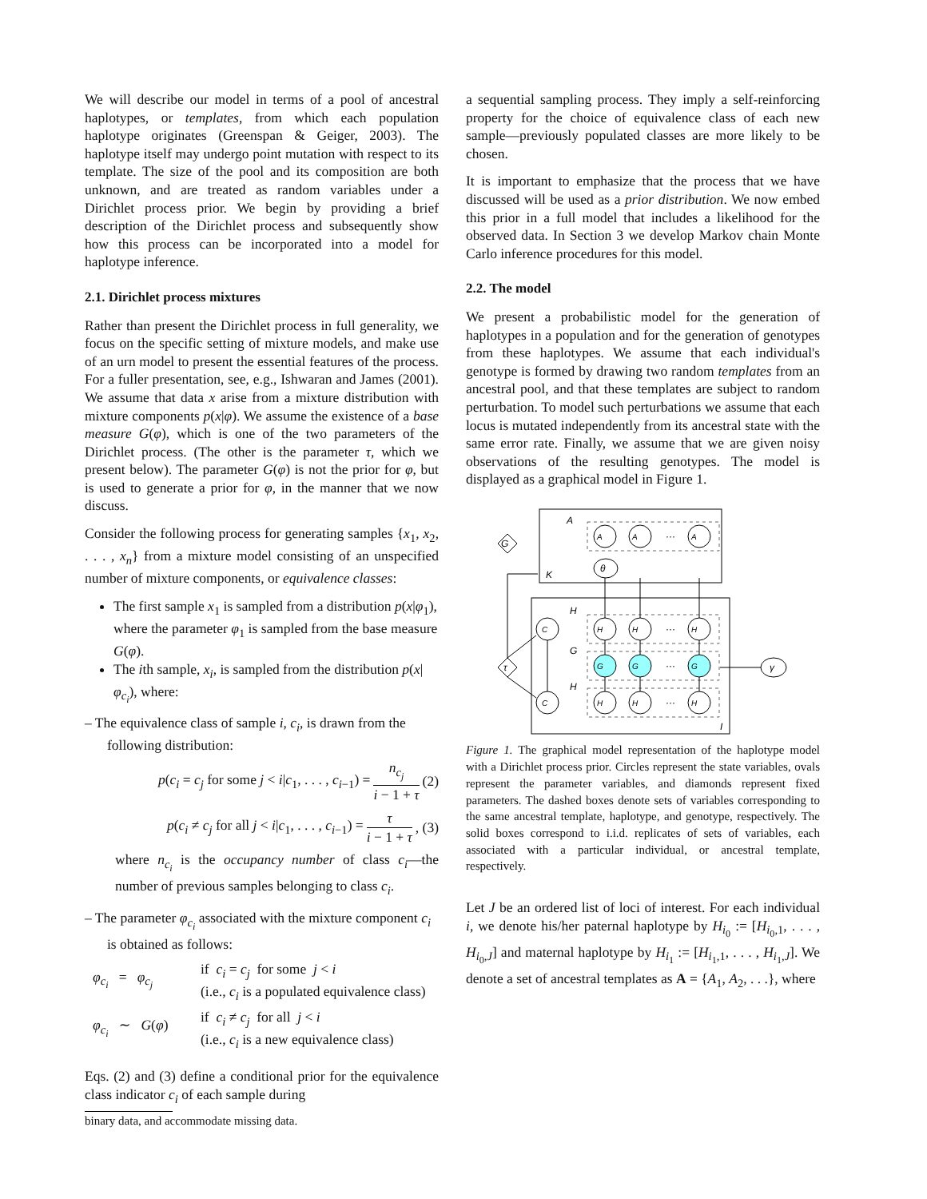We will describe our model in terms of a pool of ancestral haplotypes, or templates, from which each population haplotype originates (Greenspan & Geiger, 2003). The haplotype itself may undergo point mutation with respect to its template. The size of the pool and its composition are both unknown, and are treated as random variables under a Dirichlet process prior. We begin by providing a brief description of the Dirichlet process and subsequently show how this process can be incorporated into a model for haplotype inference.
2.1. Dirichlet process mixtures
Rather than present the Dirichlet process in full generality, we focus on the specific setting of mixture models, and make use of an urn model to present the essential features of the process. For a fuller presentation, see, e.g., Ishwaran and James (2001). We assume that data x arise from a mixture distribution with mixture components p(x|φ). We assume the existence of a base measure G(φ), which is one of the two parameters of the Dirichlet process. (The other is the parameter τ, which we present below). The parameter G(φ) is not the prior for φ, but is used to generate a prior for φ, in the manner that we now discuss.
Consider the following process for generating samples {x<sub>1</sub>, x<sub>2</sub>, . . . , x<sub>n</sub>} from a mixture model consisting of an unspecified number of mixture components, or equivalence classes:
The first sample x<sub>1</sub> is sampled from a distribution p(x|φ<sub>1</sub>), where the parameter φ<sub>1</sub> is sampled from the base measure G(φ).
The ith sample, x<sub>i</sub>, is sampled from the distribution p(x|φ<sub>c<sub>i</sub></sub>), where:
– The equivalence class of sample i, c<sub>i</sub>, is drawn from the following distribution:
p(c<sub>i</sub> = c<sub>j</sub> for some j < i|c<sub>1</sub>, . . . , c<sub>i−1</sub>) = n<sub>c<sub>j</sub></sub> i − 1 + τ (2)
p(c<sub>i</sub> ≠ c<sub>j</sub> for all j < i|c<sub>1</sub>, . . . , c<sub>i−1</sub>) = τ i − 1 + τ, (3)
where n<sub>c<sub>i</sub></sub> is the occupancy number of class c<sub>i</sub>—the number of previous samples belonging to class c<sub>i</sub>.
– The parameter φ<sub>c<sub>i</sub></sub> associated with the mixture component c<sub>i</sub> is obtained as follows:
φ<sub>c<sub>i</sub></sub> = φ<sub>c<sub>j</sub></sub> if c<sub>i</sub> = c<sub>j</sub> for some j < i
(i.e., c<sub>i</sub> is a populated equivalence class)
φ<sub>c<sub>i</sub></sub> ∼ G(φ) if c<sub>i</sub> ≠ c<sub>j</sub> for all j < i
(i.e., c<sub>i</sub> is a new equivalence class)
Eqs. (2) and (3) define a conditional prior for the equivalence class indicator c<sub>i</sub> of each sample during
binary data, and accommodate missing data.
a sequential sampling process. They imply a self-reinforcing property for the choice of equivalence class of each new sample—previously populated classes are more likely to be chosen.
It is important to emphasize that the process that we have discussed will be used as a prior distribution. We now embed this prior in a full model that includes a likelihood for the observed data. In Section 3 we develop Markov chain Monte Carlo inference procedures for this model.
2.2. The model
We present a probabilistic model for the generation of haplotypes in a population and for the generation of genotypes from these haplotypes. We assume that each individual's genotype is formed by drawing two random templates from an ancestral pool, and that these templates are subject to random perturbation. To model such perturbations we assume that each locus is mutated independently from its ancestral state with the same error rate. Finally, we assume that we are given noisy observations of the resulting genotypes. The model is displayed as a graphical model in Figure 1.
A
K
I
G
τ
θ
γ
A
A
A
H
H
H
G
G
G
H
H
H
C
C
···
···
···
···
H
G
H
Figure 1. The graphical model representation of the haplotype model with a Dirichlet process prior. Circles represent the state variables, ovals represent the parameter variables, and diamonds represent fixed parameters. The dashed boxes denote sets of variables corresponding to the same ancestral template, haplotype, and genotype, respectively. The solid boxes correspond to i.i.d. replicates of sets of variables, each associated with a particular individual, or ancestral template, respectively.
Let J be an ordered list of loci of interest. For each individual i, we denote his/her paternal haplotype by H<sub>i<sub>0</sub></sub> := [H<sub>i<sub>0</sub>,1</sub>, . . . , H<sub>i<sub>0</sub>,J</sub>] and maternal haplotype by H<sub>i<sub>1</sub></sub> := [H<sub>i<sub>1</sub>,1</sub>, . . . , H<sub>i<sub>1</sub>,J</sub>]. We denote a set of ancestral templates as A = {A<sub>1</sub>, A<sub>2</sub>, . . .}, where